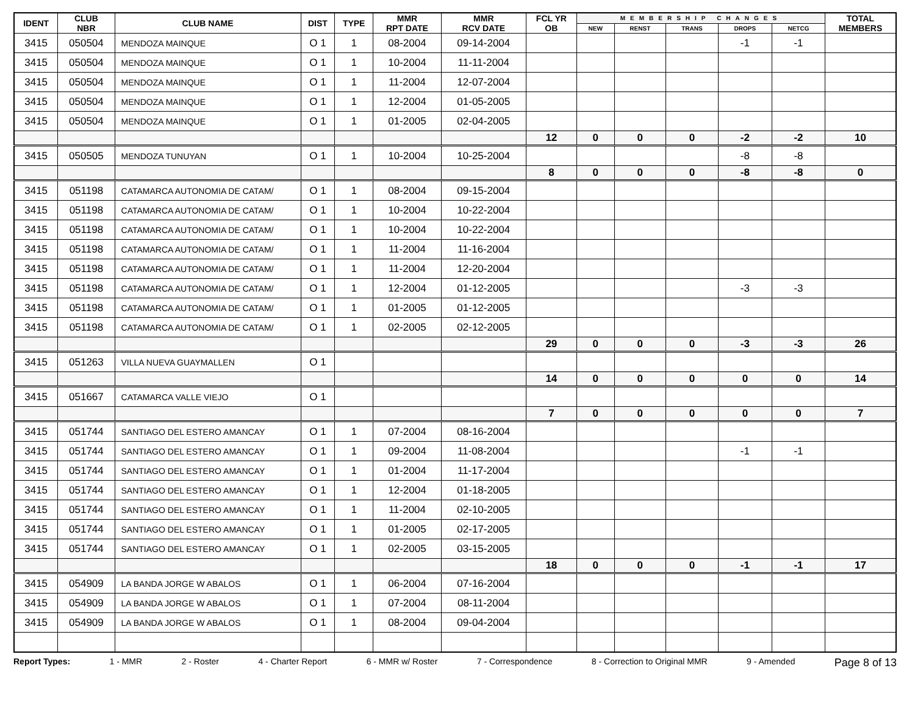| IDENT | CLUB NBR | CLUB NAME | DIST | TYPE | MMR RPT DATE | MMR RCV DATE | FCL YR OB | MEMBERSHIP CHANGES | | | | | TOTAL MEMBERS |
| --- | --- | --- | --- | --- | --- | --- | --- | --- | --- | --- | --- | --- | --- |
| | | | | | | | | NEW | RENST | TRANS | DROPS | NETCG | |
| 3415 | 050504 | MENDOZA MAINQUE | O 1 | 1 | 08-2004 | 09-14-2004 | | | | | -1 | -1 | |
| 3415 | 050504 | MENDOZA MAINQUE | O 1 | 1 | 10-2004 | 11-11-2004 | | | | | | | |
| 3415 | 050504 | MENDOZA MAINQUE | O 1 | 1 | 11-2004 | 12-07-2004 | | | | | | | |
| 3415 | 050504 | MENDOZA MAINQUE | O 1 | 1 | 12-2004 | 01-05-2005 | | | | | | | |
| 3415 | 050504 | MENDOZA MAINQUE | O 1 | 1 | 01-2005 | 02-04-2005 | | | | | | | |
| | | | | | | | 12 | 0 | 0 | 0 | -2 | -2 | 10 |
| 3415 | 050505 | MENDOZA TUNUYAN | O 1 | 1 | 10-2004 | 10-25-2004 | | | | | -8 | -8 | |
| | | | | | | | 8 | 0 | 0 | 0 | -8 | -8 | 0 |
| 3415 | 051198 | CATAMARCA AUTONOMIA DE CATAM/ | O 1 | 1 | 08-2004 | 09-15-2004 | | | | | | | |
| 3415 | 051198 | CATAMARCA AUTONOMIA DE CATAM/ | O 1 | 1 | 10-2004 | 10-22-2004 | | | | | | | |
| 3415 | 051198 | CATAMARCA AUTONOMIA DE CATAM/ | O 1 | 1 | 10-2004 | 10-22-2004 | | | | | | | |
| 3415 | 051198 | CATAMARCA AUTONOMIA DE CATAM/ | O 1 | 1 | 11-2004 | 11-16-2004 | | | | | | | |
| 3415 | 051198 | CATAMARCA AUTONOMIA DE CATAM/ | O 1 | 1 | 11-2004 | 12-20-2004 | | | | | | | |
| 3415 | 051198 | CATAMARCA AUTONOMIA DE CATAM/ | O 1 | 1 | 12-2004 | 01-12-2005 | | | | | -3 | -3 | |
| 3415 | 051198 | CATAMARCA AUTONOMIA DE CATAM/ | O 1 | 1 | 01-2005 | 01-12-2005 | | | | | | | |
| 3415 | 051198 | CATAMARCA AUTONOMIA DE CATAM/ | O 1 | 1 | 02-2005 | 02-12-2005 | | | | | | | |
| | | | | | | | 29 | 0 | 0 | 0 | -3 | -3 | 26 |
| 3415 | 051263 | VILLA NUEVA GUAYMALLEN | O 1 | | | | | | | | | | |
| | | | | | | | 14 | 0 | 0 | 0 | 0 | 0 | 14 |
| 3415 | 051667 | CATAMARCA VALLE VIEJO | O 1 | | | | | | | | | | |
| | | | | | | | 7 | 0 | 0 | 0 | 0 | 0 | 7 |
| 3415 | 051744 | SANTIAGO DEL ESTERO AMANCAY | O 1 | 1 | 07-2004 | 08-16-2004 | | | | | | | |
| 3415 | 051744 | SANTIAGO DEL ESTERO AMANCAY | O 1 | 1 | 09-2004 | 11-08-2004 | | | | | -1 | -1 | |
| 3415 | 051744 | SANTIAGO DEL ESTERO AMANCAY | O 1 | 1 | 01-2004 | 11-17-2004 | | | | | | | |
| 3415 | 051744 | SANTIAGO DEL ESTERO AMANCAY | O 1 | 1 | 12-2004 | 01-18-2005 | | | | | | | |
| 3415 | 051744 | SANTIAGO DEL ESTERO AMANCAY | O 1 | 1 | 11-2004 | 02-10-2005 | | | | | | | |
| 3415 | 051744 | SANTIAGO DEL ESTERO AMANCAY | O 1 | 1 | 01-2005 | 02-17-2005 | | | | | | | |
| 3415 | 051744 | SANTIAGO DEL ESTERO AMANCAY | O 1 | 1 | 02-2005 | 03-15-2005 | | | | | | | |
| | | | | | | | 18 | 0 | 0 | 0 | -1 | -1 | 17 |
| 3415 | 054909 | LA BANDA JORGE W ABALOS | O 1 | 1 | 06-2004 | 07-16-2004 | | | | | | | |
| 3415 | 054909 | LA BANDA JORGE W ABALOS | O 1 | 1 | 07-2004 | 08-11-2004 | | | | | | | |
| 3415 | 054909 | LA BANDA JORGE W ABALOS | O 1 | 1 | 08-2004 | 09-04-2004 | | | | | | | |
Report Types: 1 - MMR 2 - Roster 4 - Charter Report 6 - MMR w/ Roster 7 - Correspondence 8 - Correction to Original MMR 9 - Amended Page 8 of 13